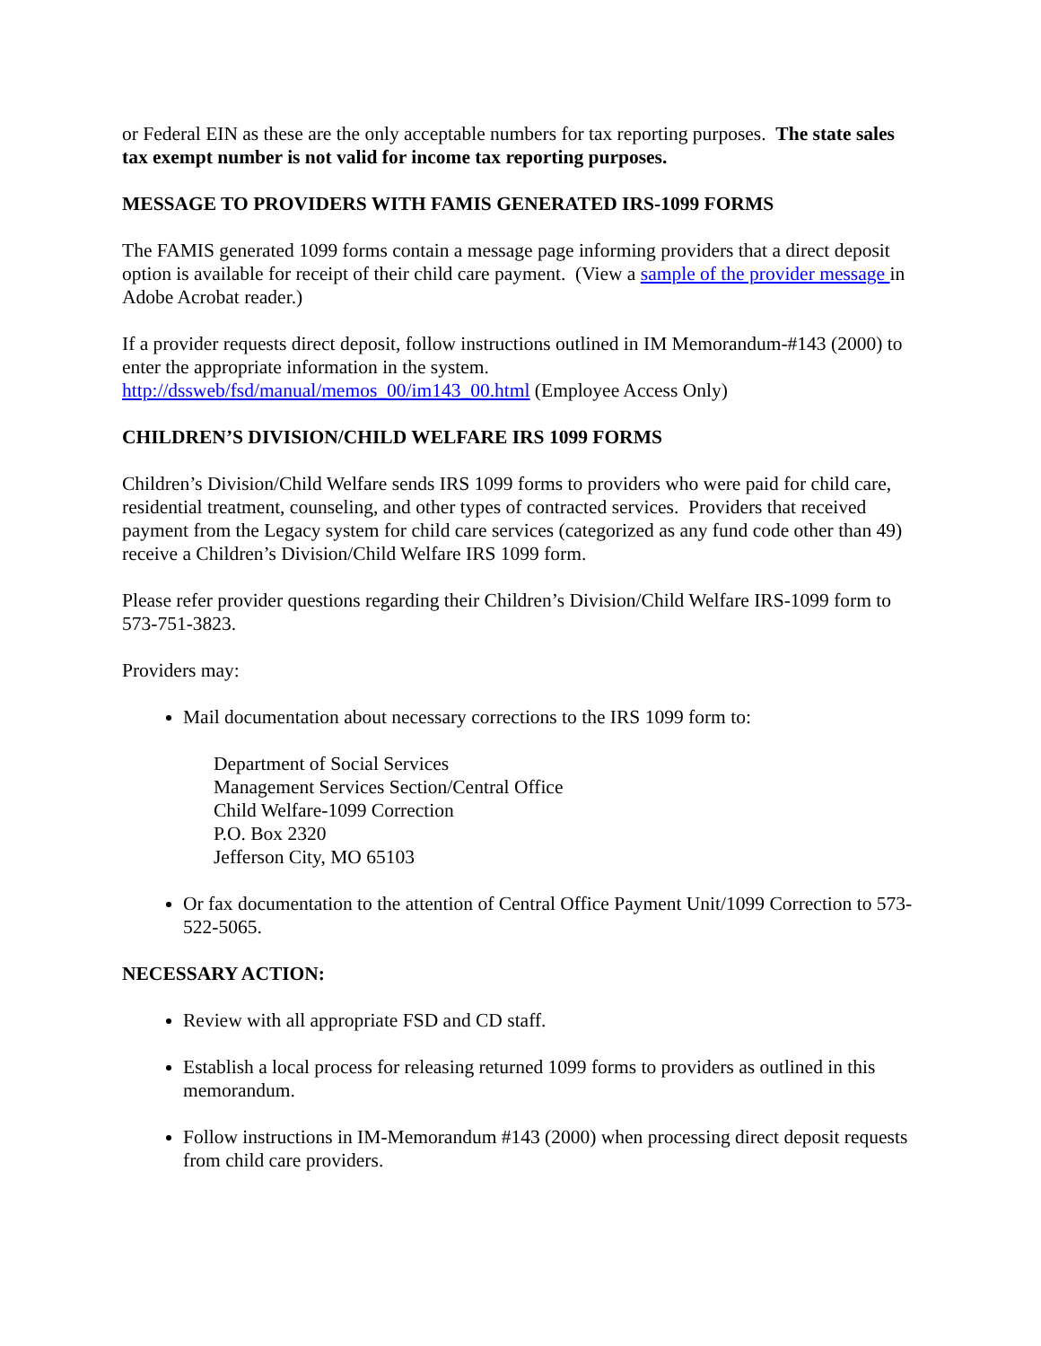or Federal EIN as these are the only acceptable numbers for tax reporting purposes. The state sales tax exempt number is not valid for income tax reporting purposes.
MESSAGE TO PROVIDERS WITH FAMIS GENERATED IRS-1099 FORMS
The FAMIS generated 1099 forms contain a message page informing providers that a direct deposit option is available for receipt of their child care payment. (View a sample of the provider message in Adobe Acrobat reader.)
If a provider requests direct deposit, follow instructions outlined in IM Memorandum-#143 (2000) to enter the appropriate information in the system.
http://dssweb/fsd/manual/memos_00/im143_00.html (Employee Access Only)
CHILDREN’S DIVISION/CHILD WELFARE IRS 1099 FORMS
Children’s Division/Child Welfare sends IRS 1099 forms to providers who were paid for child care, residential treatment, counseling, and other types of contracted services. Providers that received payment from the Legacy system for child care services (categorized as any fund code other than 49) receive a Children’s Division/Child Welfare IRS 1099 form.
Please refer provider questions regarding their Children’s Division/Child Welfare IRS-1099 form to 573-751-3823.
Providers may:
Mail documentation about necessary corrections to the IRS 1099 form to:
Department of Social Services
Management Services Section/Central Office
Child Welfare-1099 Correction
P.O. Box 2320
Jefferson City, MO 65103
Or fax documentation to the attention of Central Office Payment Unit/1099 Correction to 573-522-5065.
NECESSARY ACTION:
Review with all appropriate FSD and CD staff.
Establish a local process for releasing returned 1099 forms to providers as outlined in this memorandum.
Follow instructions in IM-Memorandum #143 (2000) when processing direct deposit requests from child care providers.